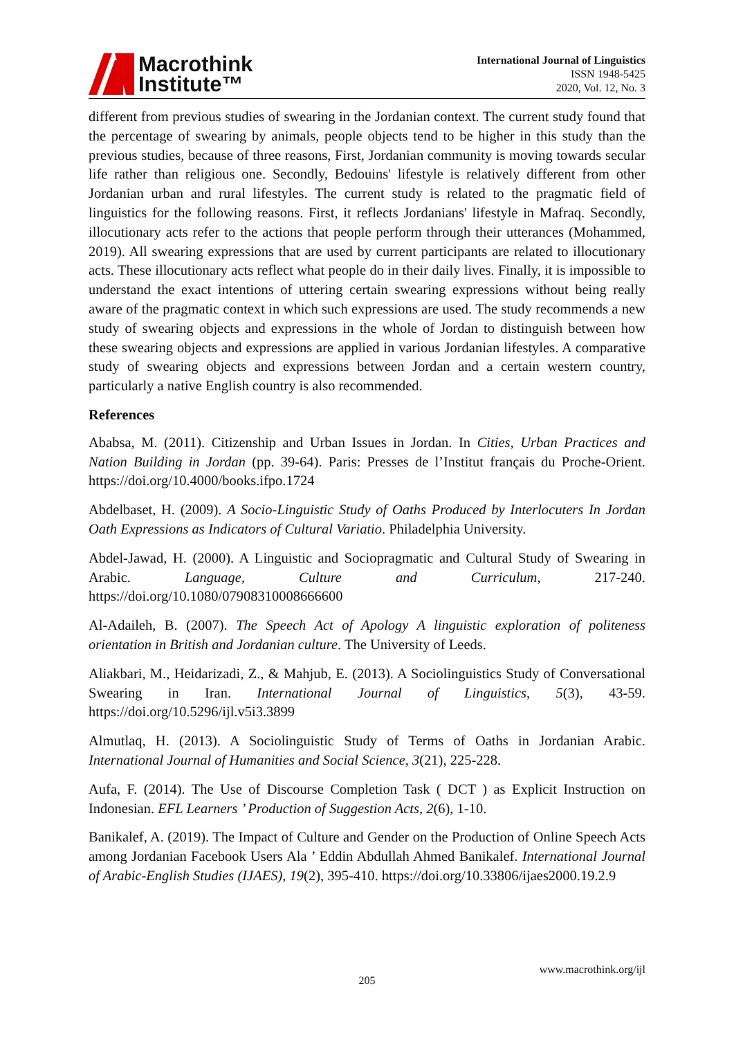Macrothink
Institute™
International Journal of Linguistics
ISSN 1948-5425
2020, Vol. 12, No. 3
different from previous studies of swearing in the Jordanian context. The current study found that the percentage of swearing by animals, people objects tend to be higher in this study than the previous studies, because of three reasons, First, Jordanian community is moving towards secular life rather than religious one. Secondly, Bedouins' lifestyle is relatively different from other Jordanian urban and rural lifestyles. The current study is related to the pragmatic field of linguistics for the following reasons. First, it reflects Jordanians' lifestyle in Mafraq. Secondly, illocutionary acts refer to the actions that people perform through their utterances (Mohammed, 2019). All swearing expressions that are used by current participants are related to illocutionary acts. These illocutionary acts reflect what people do in their daily lives. Finally, it is impossible to understand the exact intentions of uttering certain swearing expressions without being really aware of the pragmatic context in which such expressions are used. The study recommends a new study of swearing objects and expressions in the whole of Jordan to distinguish between how these swearing objects and expressions are applied in various Jordanian lifestyles. A comparative study of swearing objects and expressions between Jordan and a certain western country, particularly a native English country is also recommended.
References
Ababsa, M. (2011). Citizenship and Urban Issues in Jordan. In Cities, Urban Practices and Nation Building in Jordan (pp. 39-64). Paris: Presses de l’Institut français du Proche-Orient. https://doi.org/10.4000/books.ifpo.1724
Abdelbaset, H. (2009). A Socio-Linguistic Study of Oaths Produced by Interlocuters In Jordan Oath Expressions as Indicators of Cultural Variatio. Philadelphia University.
Abdel-Jawad, H. (2000). A Linguistic and Sociopragmatic and Cultural Study of Swearing in Arabic. Language, Culture and Curriculum, 217-240. https://doi.org/10.1080/07908310008666600
Al-Adaileh, B. (2007). The Speech Act of Apology A linguistic exploration of politeness orientation in British and Jordanian culture. The University of Leeds.
Aliakbari, M., Heidarizadi, Z., & Mahjub, E. (2013). A Sociolinguistics Study of Conversational Swearing in Iran. International Journal of Linguistics, 5(3), 43-59. https://doi.org/10.5296/ijl.v5i3.3899
Almutlaq, H. (2013). A Sociolinguistic Study of Terms of Oaths in Jordanian Arabic. International Journal of Humanities and Social Science, 3(21), 225-228.
Aufa, F. (2014). The Use of Discourse Completion Task ( DCT ) as Explicit Instruction on Indonesian. EFL Learners ’ Production of Suggestion Acts, 2(6), 1-10.
Banikalef, A. (2019). The Impact of Culture and Gender on the Production of Online Speech Acts among Jordanian Facebook Users Ala ’ Eddin Abdullah Ahmed Banikalef. International Journal of Arabic-English Studies (IJAES), 19(2), 395-410. https://doi.org/10.33806/ijaes2000.19.2.9
www.macrothink.org/ijl
205